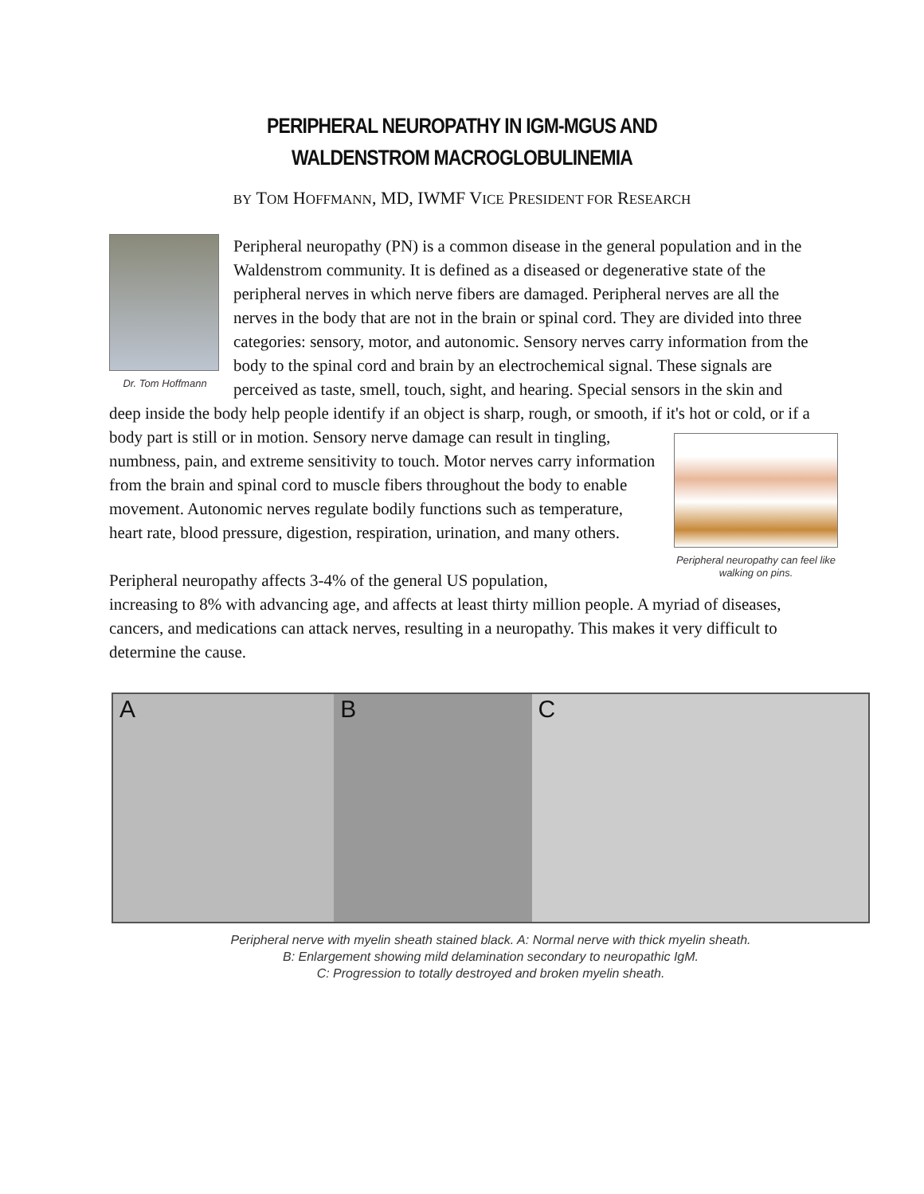PERIPHERAL NEUROPATHY IN IGM-MGUS AND
WALDENSTROM MACROGLOBULINEMIA
BY TOM HOFFMANN, MD, IWMF VICE PRESIDENT FOR RESEARCH
Dr. Tom Hoffmann
Peripheral neuropathy (PN) is a common disease in the general population and in the Waldenstrom community. It is defined as a diseased or degenerative state of the peripheral nerves in which nerve fibers are damaged. Peripheral nerves are all the nerves in the body that are not in the brain or spinal cord. They are divided into three categories: sensory, motor, and autonomic. Sensory nerves carry information from the body to the spinal cord and brain by an electrochemical signal. These signals are perceived as taste, smell, touch, sight, and hearing. Special sensors in the skin and deep inside the body help people identify if an object is sharp, rough, or smooth, if it's hot or cold, or if a body part is still or in motion. Sensory nerve Peripheral neuropathy can feel like walking on pins. damage can result in tingling, numbness, pain, and extreme sensitivity to touch. Motor nerves carry information from the brain and spinal cord to muscle fibers throughout the body to enable movement. Autonomic nerves regulate bodily functions such as temperature, heart rate, blood pressure, digestion, respiration, urination, and many others.
Peripheral neuropathy affects 3-4% of the general US population,
increasing to 8% with advancing age, and affects at least thirty million people. A myriad of diseases, cancers, and medications can attack nerves, resulting in a neuropathy. This makes it very difficult to determine the cause.
A B C
Peripheral nerve with myelin sheath stained black. A: Normal nerve with thick myelin sheath.
B: Enlargement showing mild delamination secondary to neuropathic IgM.
C: Progression to totally destroyed and broken myelin sheath.